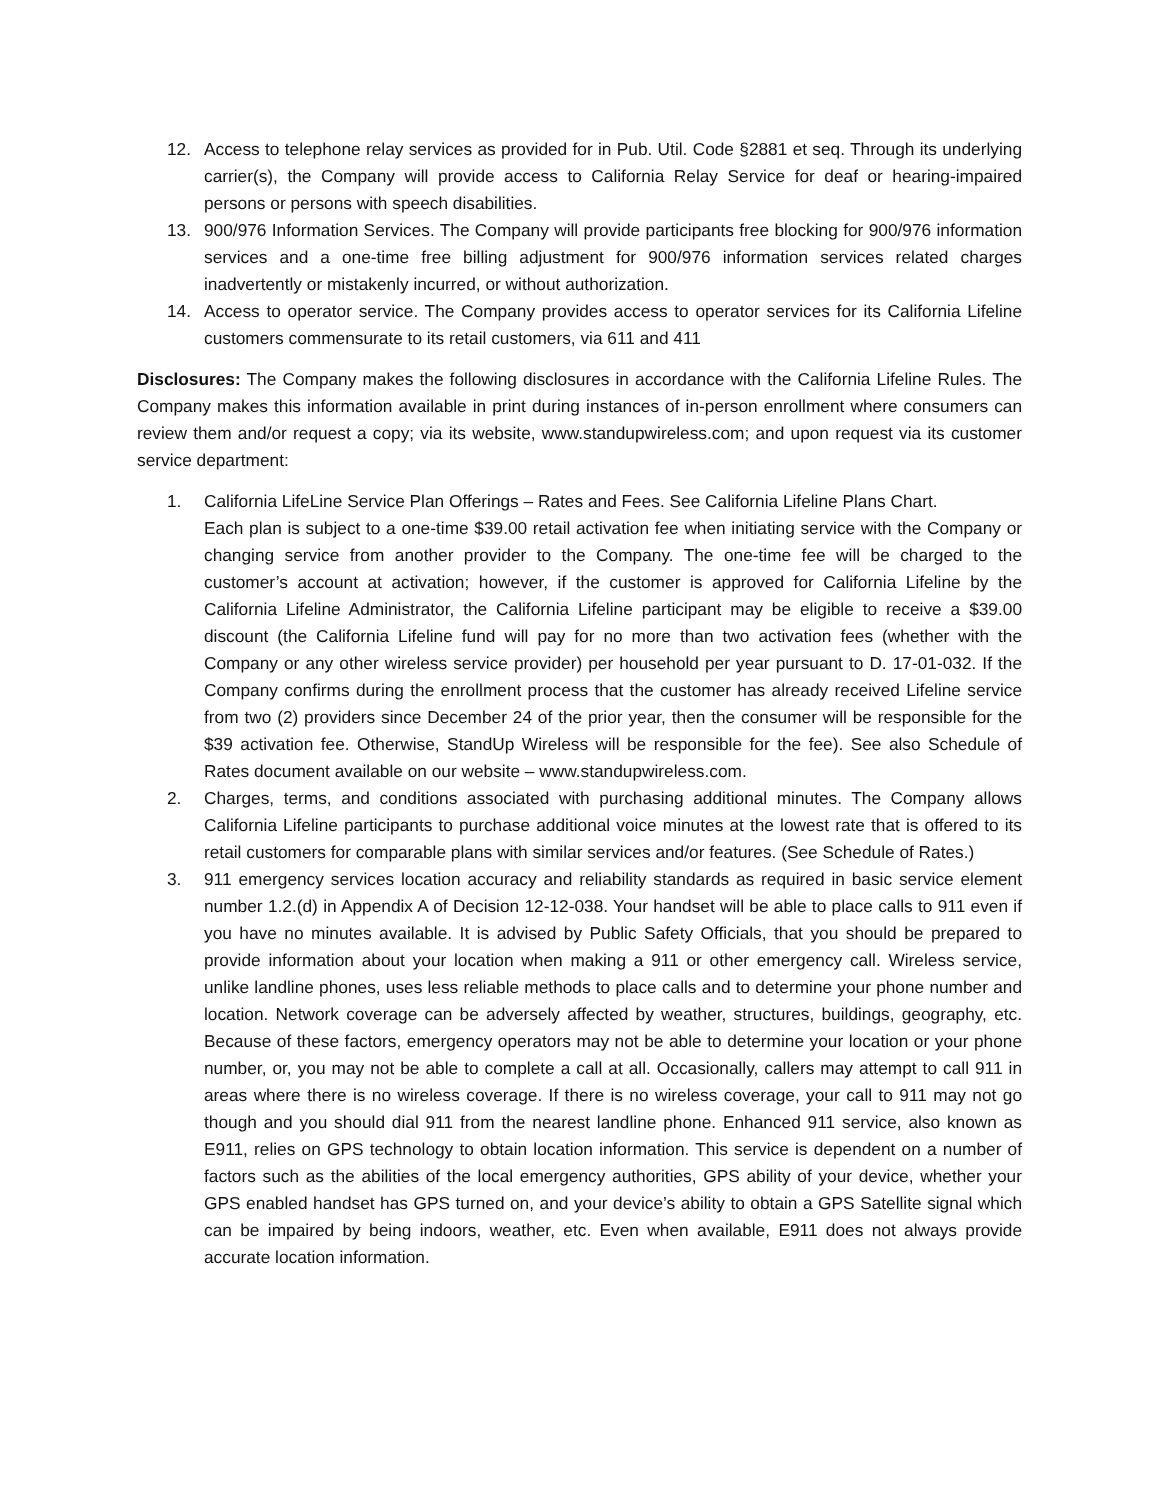12. Access to telephone relay services as provided for in Pub. Util. Code §2881 et seq. Through its underlying carrier(s), the Company will provide access to California Relay Service for deaf or hearing-impaired persons or persons with speech disabilities.
13. 900/976 Information Services. The Company will provide participants free blocking for 900/976 information services and a one-time free billing adjustment for 900/976 information services related charges inadvertently or mistakenly incurred, or without authorization.
14. Access to operator service. The Company provides access to operator services for its California Lifeline customers commensurate to its retail customers, via 611 and 411
Disclosures: The Company makes the following disclosures in accordance with the California Lifeline Rules. The Company makes this information available in print during instances of in-person enrollment where consumers can review them and/or request a copy; via its website, www.standupwireless.com; and upon request via its customer service department:
1. California LifeLine Service Plan Offerings – Rates and Fees. See California Lifeline Plans Chart.
Each plan is subject to a one-time $39.00 retail activation fee when initiating service with the Company or changing service from another provider to the Company. The one-time fee will be charged to the customer’s account at activation; however, if the customer is approved for California Lifeline by the California Lifeline Administrator, the California Lifeline participant may be eligible to receive a $39.00 discount (the California Lifeline fund will pay for no more than two activation fees (whether with the Company or any other wireless service provider) per household per year pursuant to D. 17-01-032. If the Company confirms during the enrollment process that the customer has already received Lifeline service from two (2) providers since December 24 of the prior year, then the consumer will be responsible for the $39 activation fee. Otherwise, StandUp Wireless will be responsible for the fee). See also Schedule of Rates document available on our website – www.standupwireless.com.
2. Charges, terms, and conditions associated with purchasing additional minutes. The Company allows California Lifeline participants to purchase additional voice minutes at the lowest rate that is offered to its retail customers for comparable plans with similar services and/or features. (See Schedule of Rates.)
3. 911 emergency services location accuracy and reliability standards as required in basic service element number 1.2.(d) in Appendix A of Decision 12-12-038. Your handset will be able to place calls to 911 even if you have no minutes available. It is advised by Public Safety Officials, that you should be prepared to provide information about your location when making a 911 or other emergency call. Wireless service, unlike landline phones, uses less reliable methods to place calls and to determine your phone number and location. Network coverage can be adversely affected by weather, structures, buildings, geography, etc. Because of these factors, emergency operators may not be able to determine your location or your phone number, or, you may not be able to complete a call at all. Occasionally, callers may attempt to call 911 in areas where there is no wireless coverage. If there is no wireless coverage, your call to 911 may not go though and you should dial 911 from the nearest landline phone. Enhanced 911 service, also known as E911, relies on GPS technology to obtain location information. This service is dependent on a number of factors such as the abilities of the local emergency authorities, GPS ability of your device, whether your GPS enabled handset has GPS turned on, and your device’s ability to obtain a GPS Satellite signal which can be impaired by being indoors, weather, etc. Even when available, E911 does not always provide accurate location information.